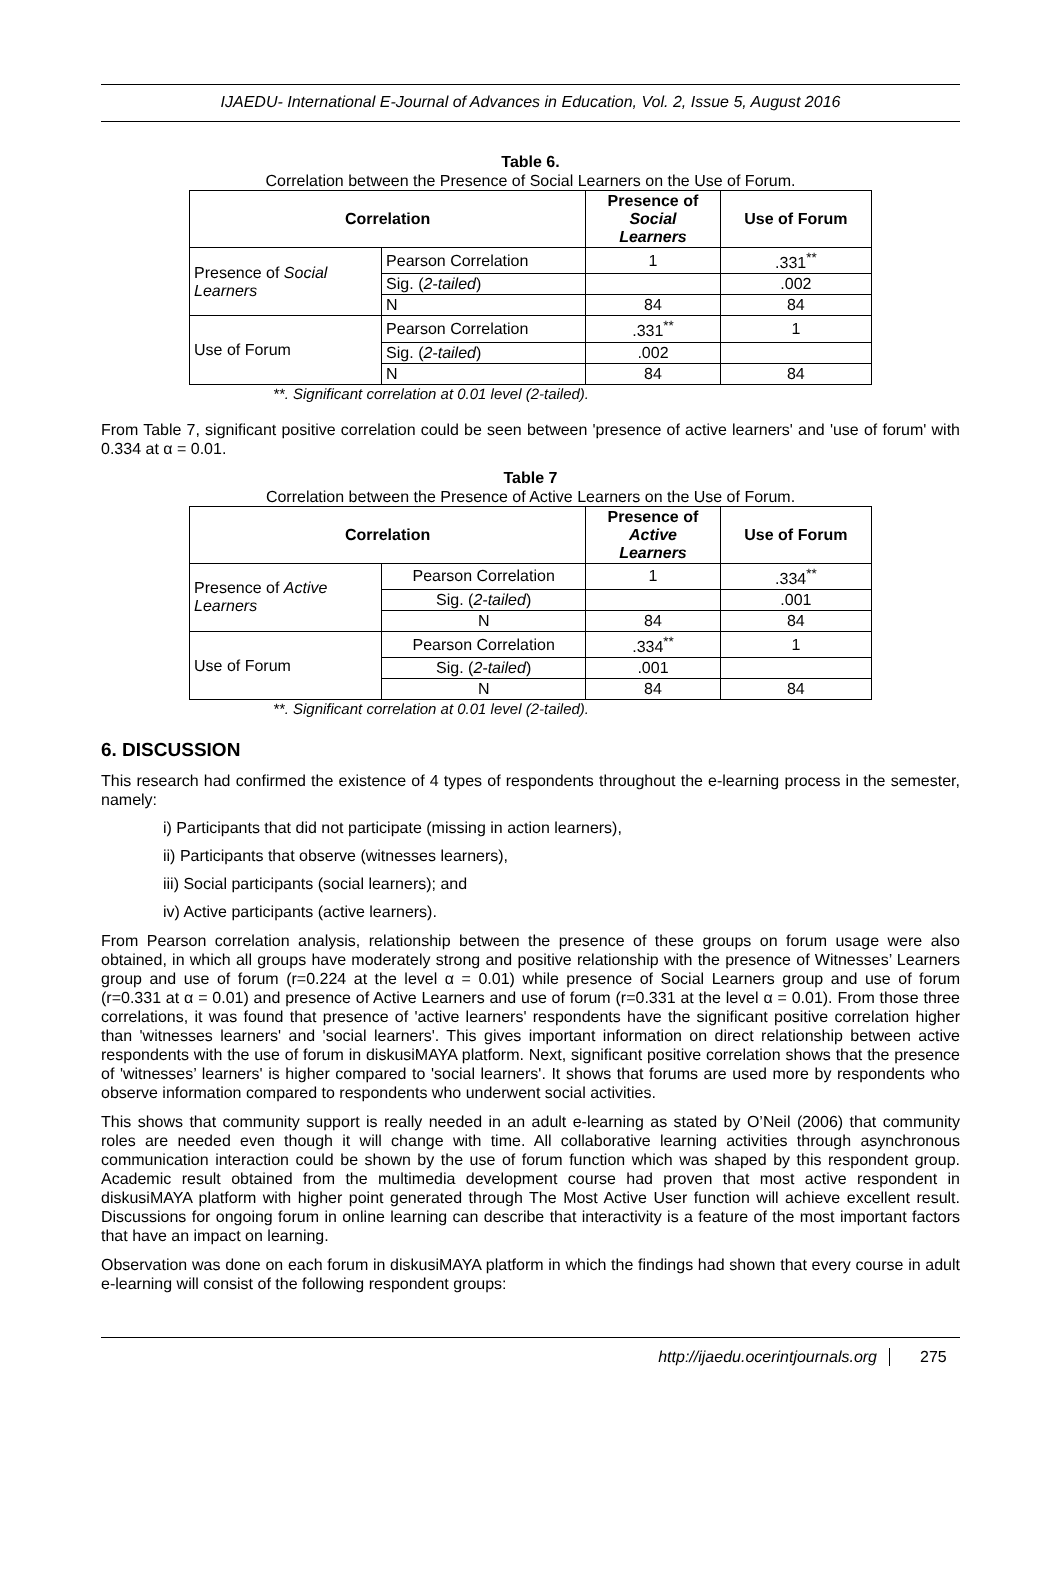IJAEDU- International E-Journal of Advances in Education, Vol. 2, Issue 5, August 2016
Table 6.
Correlation between the Presence of Social Learners on the Use of Forum.
| Correlation | | Presence of Social Learners | Use of Forum |
| --- | --- | --- | --- |
| Presence of Social Learners | Pearson Correlation | 1 | .331<sup>**</sup> |
| | Sig. ( 2-tailed ) | | .002 |
| | N | 84 | 84 |
| Use of Forum | Pearson Correlation | .331<sup>**</sup> | 1 |
| | Sig. ( 2-tailed ) | .002 | |
| | N | 84 | 84 |
**. Significant correlation at 0.01 level (2-tailed).
From Table 7, significant positive correlation could be seen between 'presence of active learners' and 'use of forum' with 0.334 at α = 0.01.
Table 7
Correlation between the Presence of Active Learners on the Use of Forum.
| Correlation | | Presence of Active Learners | Use of Forum |
| --- | --- | --- | --- |
| Presence of Active Learners | Pearson Correlation | 1 | .334<sup>**</sup> |
| | Sig. ( 2-tailed ) | | .001 |
| | N | 84 | 84 |
| Use of Forum | Pearson Correlation | .334<sup>**</sup> | 1 |
| | Sig. ( 2-tailed ) | .001 | |
| | N | 84 | 84 |
**. Significant correlation at 0.01 level (2-tailed).
6. DISCUSSION
This research had confirmed the existence of 4 types of respondents throughout the e-learning process in the semester, namely:
i) Participants that did not participate (missing in action learners),
ii) Participants that observe (witnesses learners),
iii) Social participants (social learners); and
iv) Active participants (active learners).
From Pearson correlation analysis, relationship between the presence of these groups on forum usage were also obtained, in which all groups have moderately strong and positive relationship with the presence of Witnesses’ Learners group and use of forum (r=0.224 at the level α = 0.01) while presence of Social Learners group and use of forum (r=0.331 at α = 0.01) and presence of Active Learners and use of forum (r=0.331 at the level α = 0.01). From those three correlations, it was found that presence of 'active learners' respondents have the significant positive correlation higher than 'witnesses learners' and 'social learners'. This gives important information on direct relationship between active respondents with the use of forum in diskusiMAYA platform. Next, significant positive correlation shows that the presence of 'witnesses’ learners' is higher compared to 'social learners'. It shows that forums are used more by respondents who observe information compared to respondents who underwent social activities.
This shows that community support is really needed in an adult e-learning as stated by O’Neil (2006) that community roles are needed even though it will change with time. All collaborative learning activities through asynchronous communication interaction could be shown by the use of forum function which was shaped by this respondent group. Academic result obtained from the multimedia development course had proven that most active respondent in diskusiMAYA platform with higher point generated through The Most Active User function will achieve excellent result. Discussions for ongoing forum in online learning can describe that interactivity is a feature of the most important factors that have an impact on learning.
Observation was done on each forum in diskusiMAYA platform in which the findings had shown that every course in adult e-learning will consist of the following respondent groups:
http://ijaedu.ocerintjournals.org 275